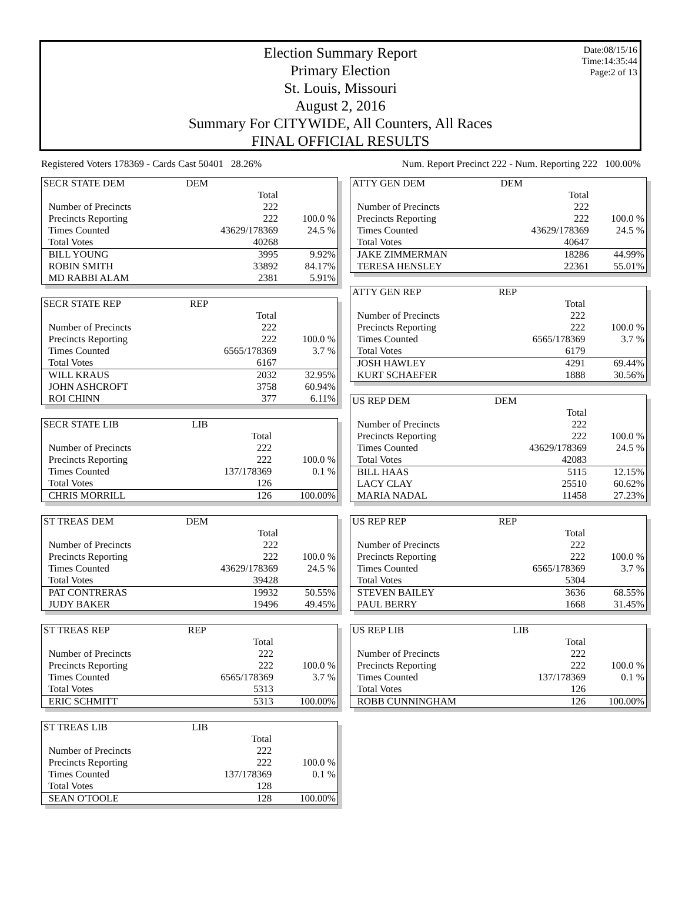Election Summary Report
Primary Election
St. Louis, Missouri
August 2, 2016
Summary For CITYWIDE, All Counters, All Races
FINAL OFFICIAL RESULTS
Date:08/15/16
Time:14:35:44
Page:2 of 13
Registered Voters 178369 - Cards Cast 50401 28.26% Num. Report Precinct 222 - Num. Reporting 222 100.00%
| SECR STATE DEM | DEM | |
| --- | --- | --- |
| | Total | |
| Number of Precincts | 222 | |
| Precincts Reporting | 222 | 100.0 % |
| Times Counted | 43629/178369 | 24.5 % |
| Total Votes | 40268 | |
| BILL YOUNG | 3995 | 9.92% |
| ROBIN SMITH | 33892 | 84.17% |
| MD RABBI ALAM | 2381 | 5.91% |
| SECR STATE REP | REP | |
| --- | --- | --- |
| | Total | |
| Number of Precincts | 222 | |
| Precincts Reporting | 222 | 100.0 % |
| Times Counted | 6565/178369 | 3.7 % |
| Total Votes | 6167 | |
| WILL KRAUS | 2032 | 32.95% |
| JOHN ASHCROFT | 3758 | 60.94% |
| ROI CHINN | 377 | 6.11% |
| SECR STATE LIB | LIB | |
| --- | --- | --- |
| | Total | |
| Number of Precincts | 222 | |
| Precincts Reporting | 222 | 100.0 % |
| Times Counted | 137/178369 | 0.1 % |
| Total Votes | 126 | |
| CHRIS MORRILL | 126 | 100.00% |
| ST TREAS DEM | DEM | |
| --- | --- | --- |
| | Total | |
| Number of Precincts | 222 | |
| Precincts Reporting | 222 | 100.0 % |
| Times Counted | 43629/178369 | 24.5 % |
| Total Votes | 39428 | |
| PAT CONTRERAS | 19932 | 50.55% |
| JUDY BAKER | 19496 | 49.45% |
| ST TREAS REP | REP | |
| --- | --- | --- |
| | Total | |
| Number of Precincts | 222 | |
| Precincts Reporting | 222 | 100.0 % |
| Times Counted | 6565/178369 | 3.7 % |
| Total Votes | 5313 | |
| ERIC SCHMITT | 5313 | 100.00% |
| ST TREAS LIB | LIB | |
| --- | --- | --- |
| | Total | |
| Number of Precincts | 222 | |
| Precincts Reporting | 222 | 100.0 % |
| Times Counted | 137/178369 | 0.1 % |
| Total Votes | 128 | |
| SEAN O'TOOLE | 128 | 100.00% |
| ATTY GEN DEM | DEM | |
| --- | --- | --- |
| | Total | |
| Number of Precincts | 222 | |
| Precincts Reporting | 222 | 100.0 % |
| Times Counted | 43629/178369 | 24.5 % |
| Total Votes | 40647 | |
| JAKE ZIMMERMAN | 18286 | 44.99% |
| TERESA HENSLEY | 22361 | 55.01% |
| ATTY GEN REP | REP | |
| --- | --- | --- |
| | Total | |
| Number of Precincts | 222 | |
| Precincts Reporting | 222 | 100.0 % |
| Times Counted | 6565/178369 | 3.7 % |
| Total Votes | 6179 | |
| JOSH HAWLEY | 4291 | 69.44% |
| KURT SCHAEFER | 1888 | 30.56% |
| US REP DEM | DEM | |
| --- | --- | --- |
| | Total | |
| Number of Precincts | 222 | |
| Precincts Reporting | 222 | 100.0 % |
| Times Counted | 43629/178369 | 24.5 % |
| Total Votes | 42083 | |
| BILL HAAS | 5115 | 12.15% |
| LACY CLAY | 25510 | 60.62% |
| MARIA NADAL | 11458 | 27.23% |
| US REP REP | REP | |
| --- | --- | --- |
| | Total | |
| Number of Precincts | 222 | |
| Precincts Reporting | 222 | 100.0 % |
| Times Counted | 6565/178369 | 3.7 % |
| Total Votes | 5304 | |
| STEVEN BAILEY | 3636 | 68.55% |
| PAUL BERRY | 1668 | 31.45% |
| US REP LIB | LIB | |
| --- | --- | --- |
| | Total | |
| Number of Precincts | 222 | |
| Precincts Reporting | 222 | 100.0 % |
| Times Counted | 137/178369 | 0.1 % |
| Total Votes | 126 | |
| ROBB CUNNINGHAM | 126 | 100.00% |